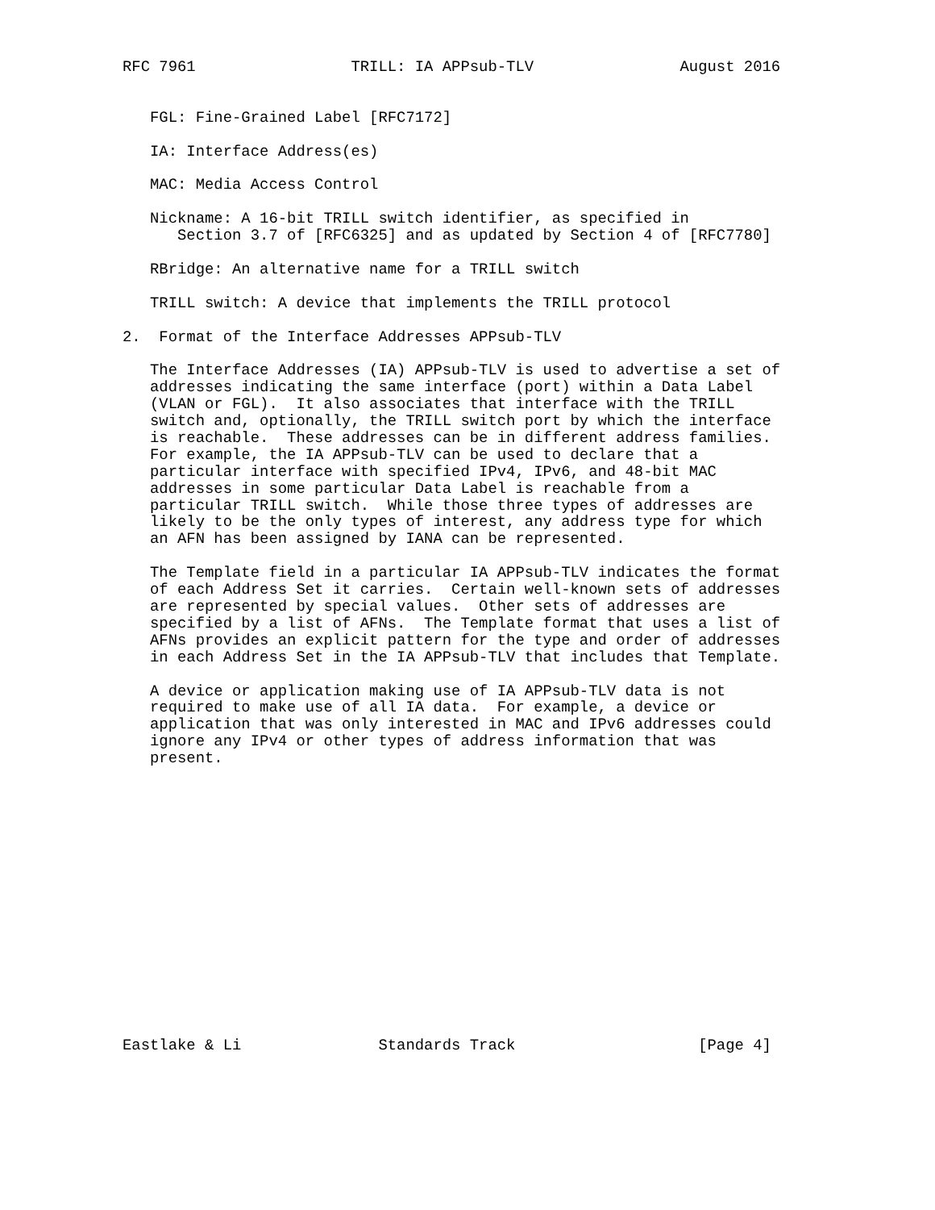RFC 7961                 TRILL: IA APPsub-TLV                August 2016


   FGL: Fine-Grained Label [RFC7172]

   IA: Interface Address(es)

   MAC: Media Access Control

   Nickname: A 16-bit TRILL switch identifier, as specified in
      Section 3.7 of [RFC6325] and as updated by Section 4 of [RFC7780]

   RBridge: An alternative name for a TRILL switch

   TRILL switch: A device that implements the TRILL protocol

2.  Format of the Interface Addresses APPsub-TLV

   The Interface Addresses (IA) APPsub-TLV is used to advertise a set of
   addresses indicating the same interface (port) within a Data Label
   (VLAN or FGL).  It also associates that interface with the TRILL
   switch and, optionally, the TRILL switch port by which the interface
   is reachable.  These addresses can be in different address families.
   For example, the IA APPsub-TLV can be used to declare that a
   particular interface with specified IPv4, IPv6, and 48-bit MAC
   addresses in some particular Data Label is reachable from a
   particular TRILL switch.  While those three types of addresses are
   likely to be the only types of interest, any address type for which
   an AFN has been assigned by IANA can be represented.

   The Template field in a particular IA APPsub-TLV indicates the format
   of each Address Set it carries.  Certain well-known sets of addresses
   are represented by special values.  Other sets of addresses are
   specified by a list of AFNs.  The Template format that uses a list of
   AFNs provides an explicit pattern for the type and order of addresses
   in each Address Set in the IA APPsub-TLV that includes that Template.

   A device or application making use of IA APPsub-TLV data is not
   required to make use of all IA data.  For example, a device or
   application that was only interested in MAC and IPv6 addresses could
   ignore any IPv4 or other types of address information that was
   present.
















Eastlake & Li               Standards Track                    [Page 4]